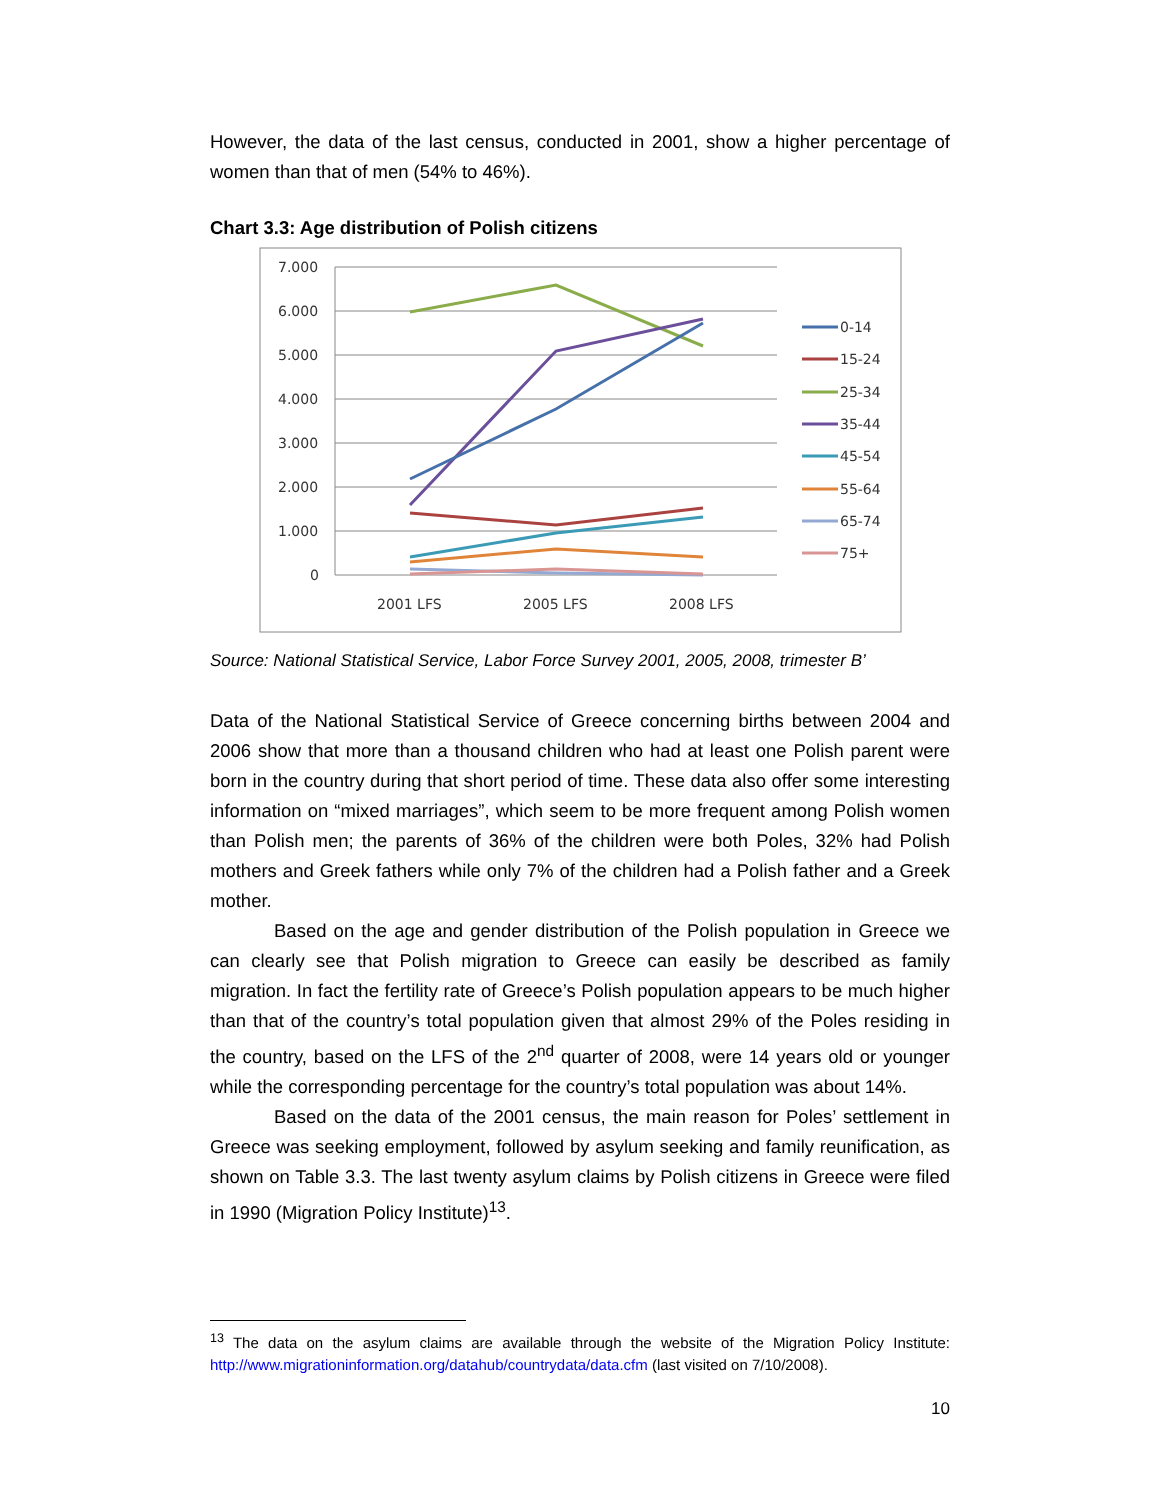However, the data of the last census, conducted in 2001, show a higher percentage of women than that of men (54% to 46%).
Chart 3.3: Age distribution of Polish citizens
7.000
6.000
5.000
4.000
3.000
2.000
1.000
0
2001 LFS
2005 LFS
2008 LFS
0-14
15-24
25-34
35-44
45-54
55-64
65-74
75+
Source: National Statistical Service, Labor Force Survey 2001, 2005, 2008, trimester B’
Data of the National Statistical Service of Greece concerning births between 2004 and 2006 show that more than a thousand children who had at least one Polish parent were born in the country during that short period of time. These data also offer some interesting information on “mixed marriages”, which seem to be more frequent among Polish women than Polish men; the parents of 36% of the children were both Poles, 32% had Polish mothers and Greek fathers while only 7% of the children had a Polish father and a Greek mother.
Based on the age and gender distribution of the Polish population in Greece we can clearly see that Polish migration to Greece can easily be described as family migration. In fact the fertility rate of Greece’s Polish population appears to be much higher than that of the country’s total population given that almost 29% of the Poles residing in the country, based on the LFS of the 2<sup>nd</sup> quarter of 2008, were 14 years old or younger while the corresponding percentage for the country’s total population was about 14%.
Based on the data of the 2001 census, the main reason for Poles’ settlement in Greece was seeking employment, followed by asylum seeking and family reunification, as shown on Table 3.3. The last twenty asylum claims by Polish citizens in Greece were filed in 1990 (Migration Policy Institute)<sup>13</sup>.
<sup>13</sup> The data on the asylum claims are available through the website of the Migration Policy Institute: http://www.migrationinformation.org/datahub/countrydata/data.cfm (last visited on 7/10/2008).
10